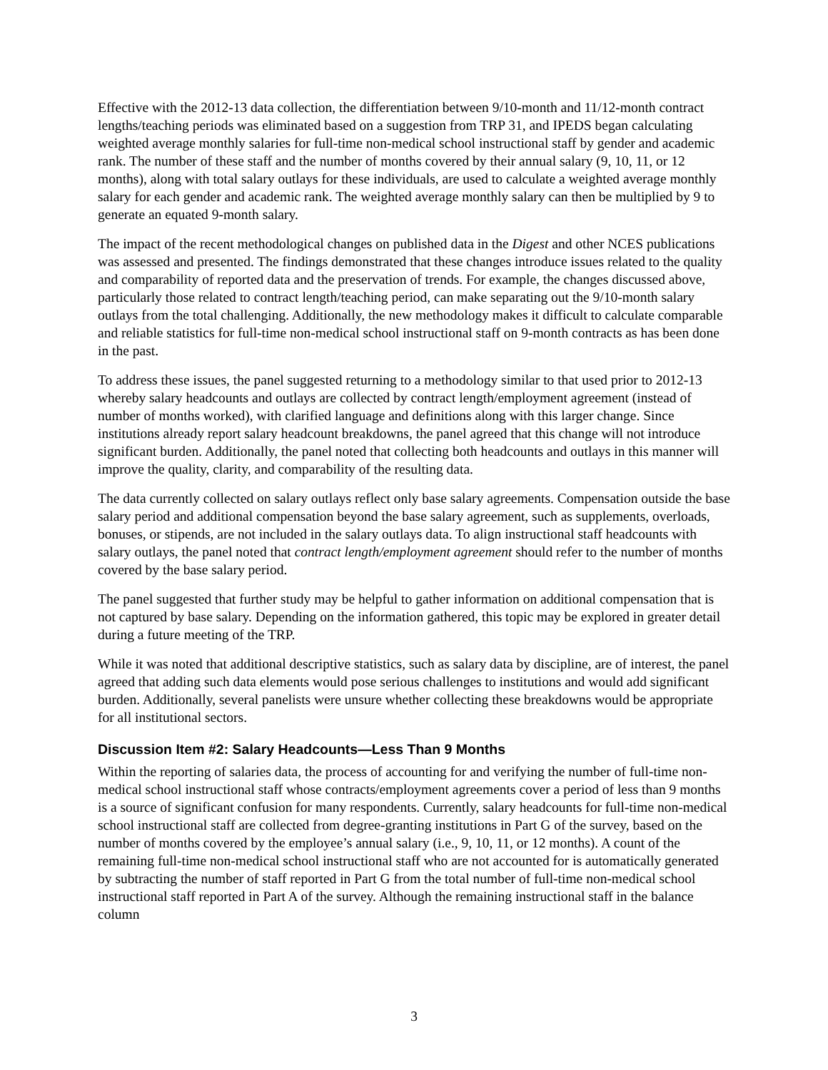Effective with the 2012-13 data collection, the differentiation between 9/10-month and 11/12-month contract lengths/teaching periods was eliminated based on a suggestion from TRP 31, and IPEDS began calculating weighted average monthly salaries for full-time non-medical school instructional staff by gender and academic rank. The number of these staff and the number of months covered by their annual salary (9, 10, 11, or 12 months), along with total salary outlays for these individuals, are used to calculate a weighted average monthly salary for each gender and academic rank. The weighted average monthly salary can then be multiplied by 9 to generate an equated 9-month salary.
The impact of the recent methodological changes on published data in the Digest and other NCES publications was assessed and presented. The findings demonstrated that these changes introduce issues related to the quality and comparability of reported data and the preservation of trends. For example, the changes discussed above, particularly those related to contract length/teaching period, can make separating out the 9/10-month salary outlays from the total challenging. Additionally, the new methodology makes it difficult to calculate comparable and reliable statistics for full-time non-medical school instructional staff on 9-month contracts as has been done in the past.
To address these issues, the panel suggested returning to a methodology similar to that used prior to 2012-13 whereby salary headcounts and outlays are collected by contract length/employment agreement (instead of number of months worked), with clarified language and definitions along with this larger change. Since institutions already report salary headcount breakdowns, the panel agreed that this change will not introduce significant burden. Additionally, the panel noted that collecting both headcounts and outlays in this manner will improve the quality, clarity, and comparability of the resulting data.
The data currently collected on salary outlays reflect only base salary agreements. Compensation outside the base salary period and additional compensation beyond the base salary agreement, such as supplements, overloads, bonuses, or stipends, are not included in the salary outlays data. To align instructional staff headcounts with salary outlays, the panel noted that contract length/employment agreement should refer to the number of months covered by the base salary period.
The panel suggested that further study may be helpful to gather information on additional compensation that is not captured by base salary. Depending on the information gathered, this topic may be explored in greater detail during a future meeting of the TRP.
While it was noted that additional descriptive statistics, such as salary data by discipline, are of interest, the panel agreed that adding such data elements would pose serious challenges to institutions and would add significant burden. Additionally, several panelists were unsure whether collecting these breakdowns would be appropriate for all institutional sectors.
Discussion Item #2: Salary Headcounts—Less Than 9 Months
Within the reporting of salaries data, the process of accounting for and verifying the number of full-time non-medical school instructional staff whose contracts/employment agreements cover a period of less than 9 months is a source of significant confusion for many respondents. Currently, salary headcounts for full-time non-medical school instructional staff are collected from degree-granting institutions in Part G of the survey, based on the number of months covered by the employee’s annual salary (i.e., 9, 10, 11, or 12 months). A count of the remaining full-time non-medical school instructional staff who are not accounted for is automatically generated by subtracting the number of staff reported in Part G from the total number of full-time non-medical school instructional staff reported in Part A of the survey. Although the remaining instructional staff in the balance column
3